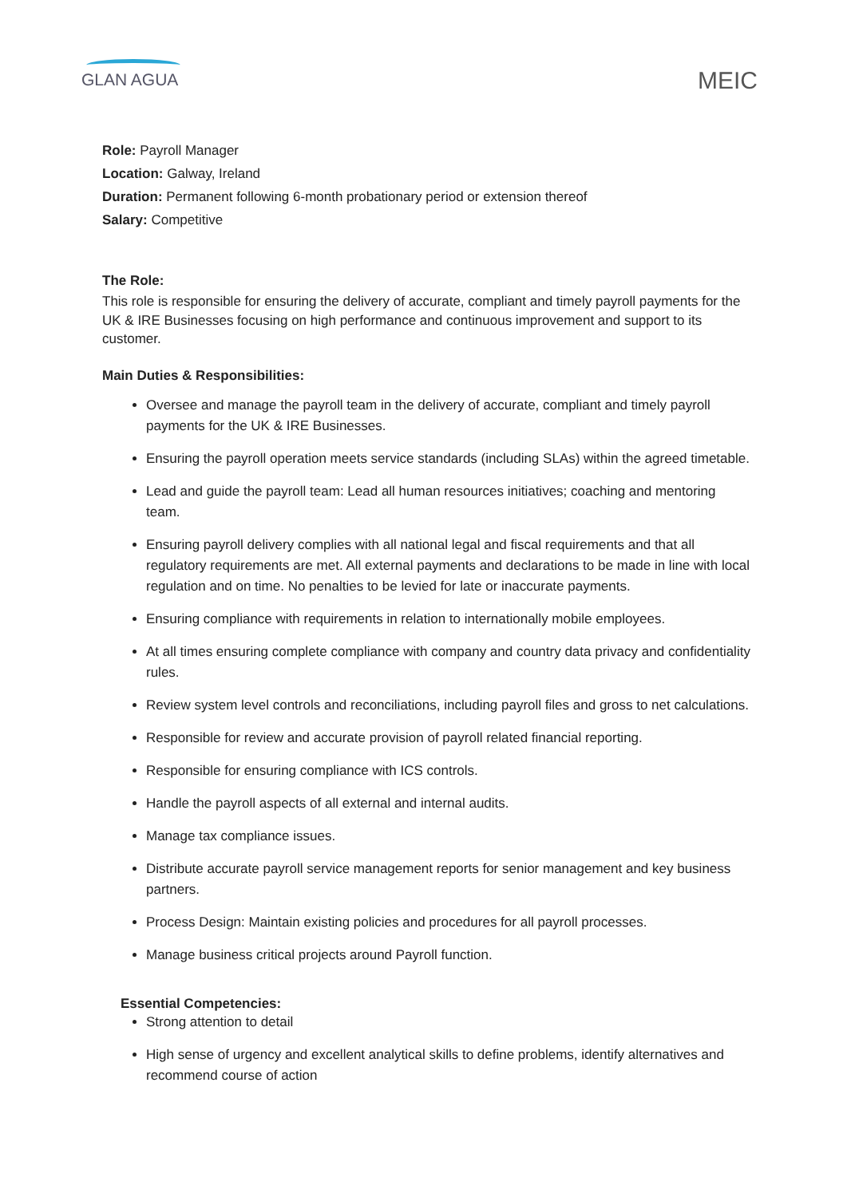GLAN AGUA
MEIC
Role: Payroll Manager
Location: Galway, Ireland
Duration: Permanent following 6-month probationary period or extension thereof
Salary: Competitive
The Role:
This role is responsible for ensuring the delivery of accurate, compliant and timely payroll payments for the UK & IRE Businesses focusing on high performance and continuous improvement and support to its customer.
Main Duties & Responsibilities:
Oversee and manage the payroll team in the delivery of accurate, compliant and timely payroll payments for the UK & IRE Businesses.
Ensuring the payroll operation meets service standards (including SLAs) within the agreed timetable.
Lead and guide the payroll team: Lead all human resources initiatives; coaching and mentoring team.
Ensuring payroll delivery complies with all national legal and fiscal requirements and that all regulatory requirements are met. All external payments and declarations to be made in line with local regulation and on time. No penalties to be levied for late or inaccurate payments.
Ensuring compliance with requirements in relation to internationally mobile employees.
At all times ensuring complete compliance with company and country data privacy and confidentiality rules.
Review system level controls and reconciliations, including payroll files and gross to net calculations.
Responsible for review and accurate provision of payroll related financial reporting.
Responsible for ensuring compliance with ICS controls.
Handle the payroll aspects of all external and internal audits.
Manage tax compliance issues.
Distribute accurate payroll service management reports for senior management and key business partners.
Process Design: Maintain existing policies and procedures for all payroll processes.
Manage business critical projects around Payroll function.
Essential Competencies:
Strong attention to detail
High sense of urgency and excellent analytical skills to define problems, identify alternatives and recommend course of action